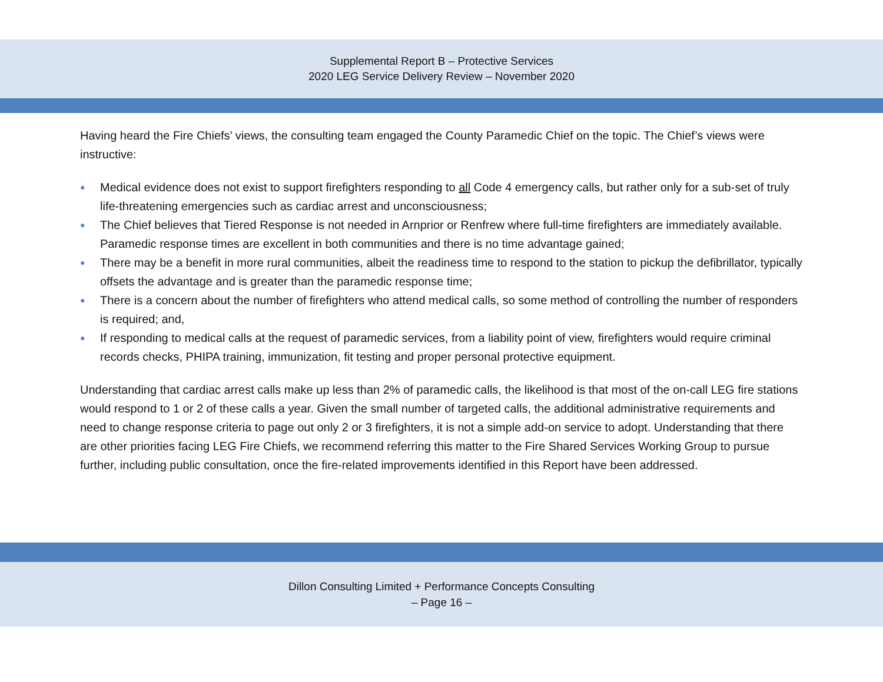Supplemental Report B – Protective Services
2020 LEG Service Delivery Review – November 2020
Having heard the Fire Chiefs’ views, the consulting team engaged the County Paramedic Chief on the topic. The Chief’s views were instructive:
● Medical evidence does not exist to support firefighters responding to all Code 4 emergency calls, but rather only for a sub-set of truly life-threatening emergencies such as cardiac arrest and unconsciousness;
● The Chief believes that Tiered Response is not needed in Arnprior or Renfrew where full-time firefighters are immediately available. Paramedic response times are excellent in both communities and there is no time advantage gained;
● There may be a benefit in more rural communities, albeit the readiness time to respond to the station to pickup the defibrillator, typically offsets the advantage and is greater than the paramedic response time;
● There is a concern about the number of firefighters who attend medical calls, so some method of controlling the number of responders is required; and,
● If responding to medical calls at the request of paramedic services, from a liability point of view, firefighters would require criminal records checks, PHIPA training, immunization, fit testing and proper personal protective equipment.
Understanding that cardiac arrest calls make up less than 2% of paramedic calls, the likelihood is that most of the on-call LEG fire stations would respond to 1 or 2 of these calls a year. Given the small number of targeted calls, the additional administrative requirements and need to change response criteria to page out only 2 or 3 firefighters, it is not a simple add-on service to adopt. Understanding that there are other priorities facing LEG Fire Chiefs, we recommend referring this matter to the Fire Shared Services Working Group to pursue further, including public consultation, once the fire-related improvements identified in this Report have been addressed.
Dillon Consulting Limited + Performance Concepts Consulting
– Page 16 –